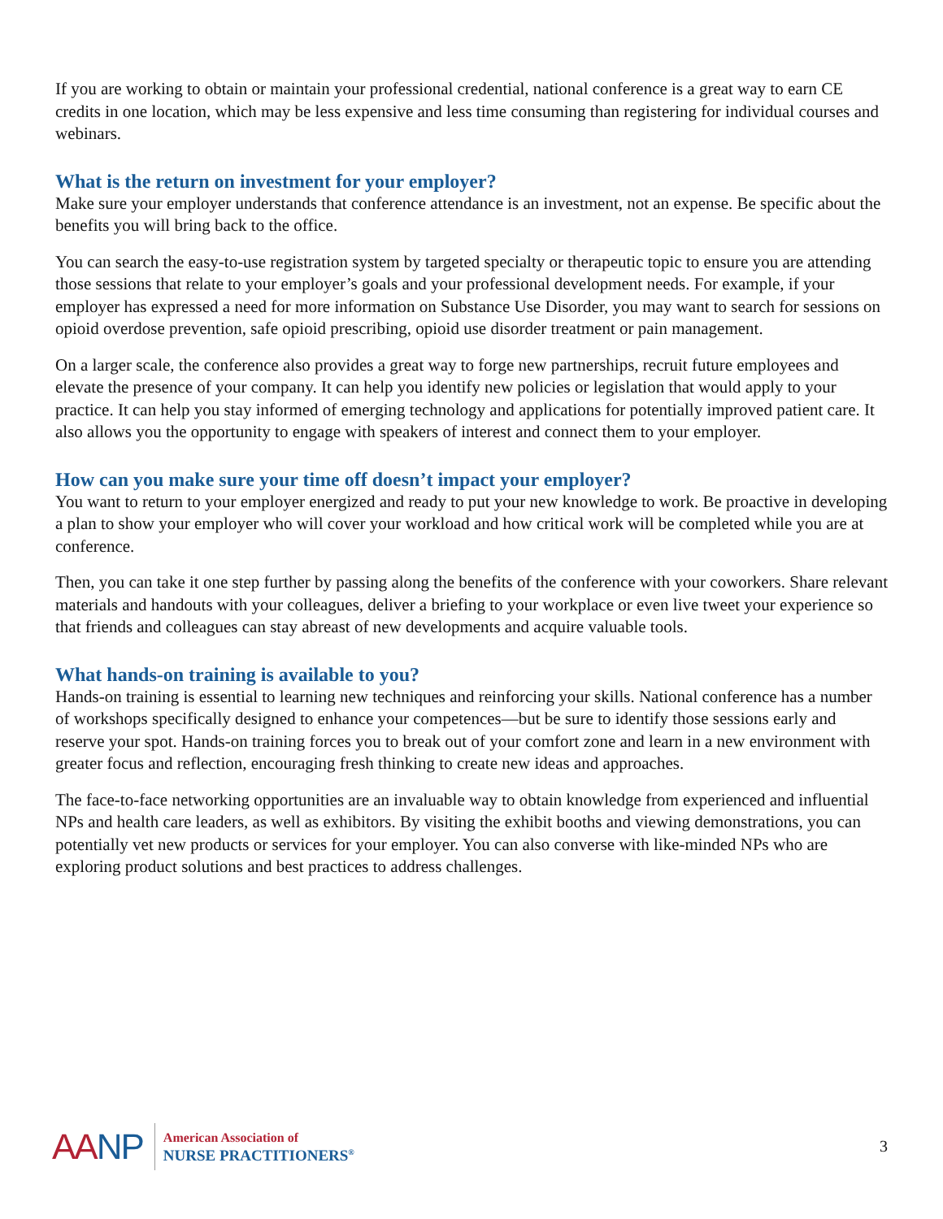If you are working to obtain or maintain your professional credential, national conference is a great way to earn CE credits in one location, which may be less expensive and less time consuming than registering for individual courses and webinars.
What is the return on investment for your employer?
Make sure your employer understands that conference attendance is an investment, not an expense. Be specific about the benefits you will bring back to the office.
You can search the easy-to-use registration system by targeted specialty or therapeutic topic to ensure you are attending those sessions that relate to your employer’s goals and your professional development needs. For example, if your employer has expressed a need for more information on Substance Use Disorder, you may want to search for sessions on opioid overdose prevention, safe opioid prescribing, opioid use disorder treatment or pain management.
On a larger scale, the conference also provides a great way to forge new partnerships, recruit future employees and elevate the presence of your company. It can help you identify new policies or legislation that would apply to your practice. It can help you stay informed of emerging technology and applications for potentially improved patient care. It also allows you the opportunity to engage with speakers of interest and connect them to your employer.
How can you make sure your time off doesn’t impact your employer?
You want to return to your employer energized and ready to put your new knowledge to work. Be proactive in developing a plan to show your employer who will cover your workload and how critical work will be completed while you are at conference.
Then, you can take it one step further by passing along the benefits of the conference with your coworkers. Share relevant materials and handouts with your colleagues, deliver a briefing to your workplace or even live tweet your experience so that friends and colleagues can stay abreast of new developments and acquire valuable tools.
What hands-on training is available to you?
Hands-on training is essential to learning new techniques and reinforcing your skills. National conference has a number of workshops specifically designed to enhance your competences—but be sure to identify those sessions early and reserve your spot. Hands-on training forces you to break out of your comfort zone and learn in a new environment with greater focus and reflection, encouraging fresh thinking to create new ideas and approaches.
The face-to-face networking opportunities are an invaluable way to obtain knowledge from experienced and influential NPs and health care leaders, as well as exhibitors. By visiting the exhibit booths and viewing demonstrations, you can potentially vet new products or services for your employer. You can also converse with like-minded NPs who are exploring product solutions and best practices to address challenges.
AANP
American Association of
NURSE PRACTITIONERS<sup>®</sup>
3